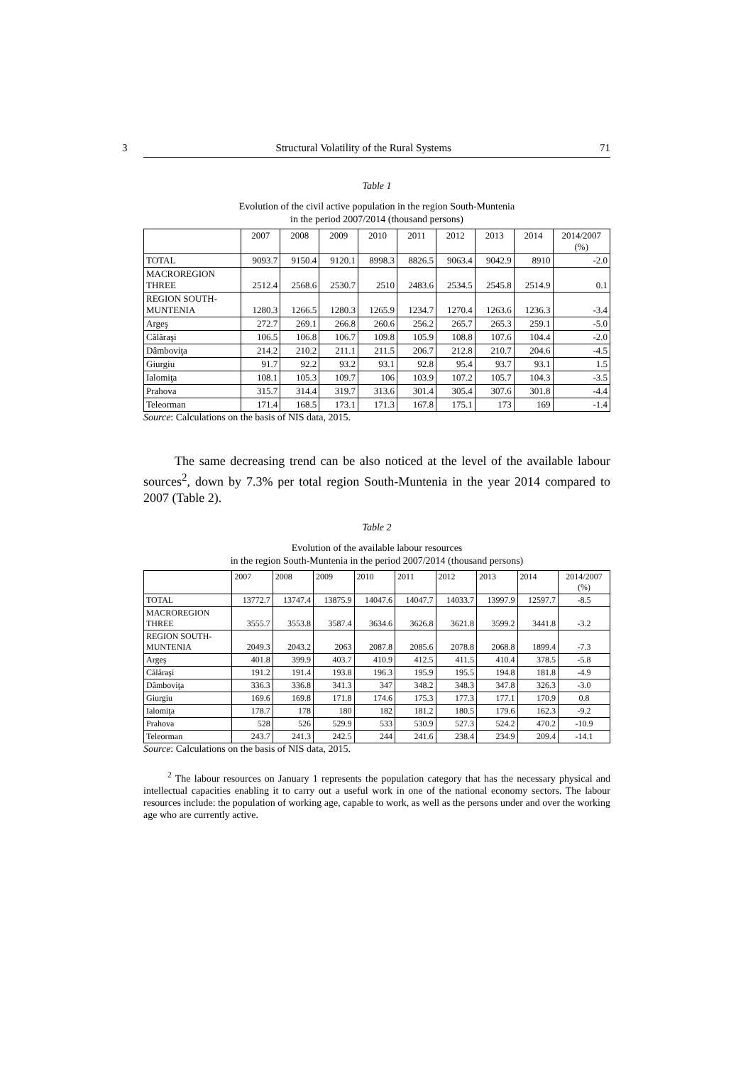3 Structural Volatility of the Rural Systems 71
Table 1
Evolution of the civil active population in the region South-Muntenia
in the period 2007/2014 (thousand persons)
| | 2007 | 2008 | 2009 | 2010 | 2011 | 2012 | 2013 | 2014 | 2014/2007 (%) |
| --- | --- | --- | --- | --- | --- | --- | --- | --- | --- |
| TOTAL | 9093.7 | 9150.4 | 9120.1 | 8998.3 | 8826.5 | 9063.4 | 9042.9 | 8910 | -2.0 |
| MACROREGION THREE | 2512.4 | 2568.6 | 2530.7 | 2510 | 2483.6 | 2534.5 | 2545.8 | 2514.9 | 0.1 |
| REGION SOUTH- MUNTENIA | 1280.3 | 1266.5 | 1280.3 | 1265.9 | 1234.7 | 1270.4 | 1263.6 | 1236.3 | -3.4 |
| Argeş | 272.7 | 269.1 | 266.8 | 260.6 | 256.2 | 265.7 | 265.3 | 259.1 | -5.0 |
| Călăraşi | 106.5 | 106.8 | 106.7 | 109.8 | 105.9 | 108.8 | 107.6 | 104.4 | -2.0 |
| Dâmboviţa | 214.2 | 210.2 | 211.1 | 211.5 | 206.7 | 212.8 | 210.7 | 204.6 | -4.5 |
| Giurgiu | 91.7 | 92.2 | 93.2 | 93.1 | 92.8 | 95.4 | 93.7 | 93.1 | 1.5 |
| Ialomiţa | 108.1 | 105.3 | 109.7 | 106 | 103.9 | 107.2 | 105.7 | 104.3 | -3.5 |
| Prahova | 315.7 | 314.4 | 319.7 | 313.6 | 301.4 | 305.4 | 307.6 | 301.8 | -4.4 |
| Teleorman | 171.4 | 168.5 | 173.1 | 171.3 | 167.8 | 175.1 | 173 | 169 | -1.4 |
Source: Calculations on the basis of NIS data, 2015.
The same decreasing trend can be also noticed at the level of the available labour sources<sup>2</sup>, down by 7.3% per total region South-Muntenia in the year 2014 compared to 2007 (Table 2).
Table 2
Evolution of the available labour resources
in the region South-Muntenia in the period 2007/2014 (thousand persons)
| | 2007 | 2008 | 2009 | 2010 | 2011 | 2012 | 2013 | 2014 | 2014/2007 (%) |
| --- | --- | --- | --- | --- | --- | --- | --- | --- | --- |
| TOTAL | 13772.7 | 13747.4 | 13875.9 | 14047.6 | 14047.7 | 14033.7 | 13997.9 | 12597.7 | -8.5 |
| MACROREGION THREE | 3555.7 | 3553.8 | 3587.4 | 3634.6 | 3626.8 | 3621.8 | 3599.2 | 3441.8 | -3.2 |
| REGION SOUTH- MUNTENIA | 2049.3 | 2043.2 | 2063 | 2087.8 | 2085.6 | 2078.8 | 2068.8 | 1899.4 | -7.3 |
| Argeş | 401.8 | 399.9 | 403.7 | 410.9 | 412.5 | 411.5 | 410.4 | 378.5 | -5.8 |
| Călăraşi | 191.2 | 191.4 | 193.8 | 196.3 | 195.9 | 195.5 | 194.8 | 181.8 | -4.9 |
| Dâmboviţa | 336.3 | 336.8 | 341.3 | 347 | 348.2 | 348.3 | 347.8 | 326.3 | -3.0 |
| Giurgiu | 169.6 | 169.8 | 171.8 | 174.6 | 175.3 | 177.3 | 177.1 | 170.9 | 0.8 |
| Ialomiţa | 178.7 | 178 | 180 | 182 | 181.2 | 180.5 | 179.6 | 162.3 | -9.2 |
| Prahova | 528 | 526 | 529.9 | 533 | 530.9 | 527.3 | 524.2 | 470.2 | -10.9 |
| Teleorman | 243.7 | 241.3 | 242.5 | 244 | 241.6 | 238.4 | 234.9 | 209.4 | -14.1 |
Source: Calculations on the basis of NIS data, 2015.
<sup>2</sup> The labour resources on January 1 represents the population category that has the necessary physical and intellectual capacities enabling it to carry out a useful work in one of the national economy sectors. The labour resources include: the population of working age, capable to work, as well as the persons under and over the working age who are currently active.